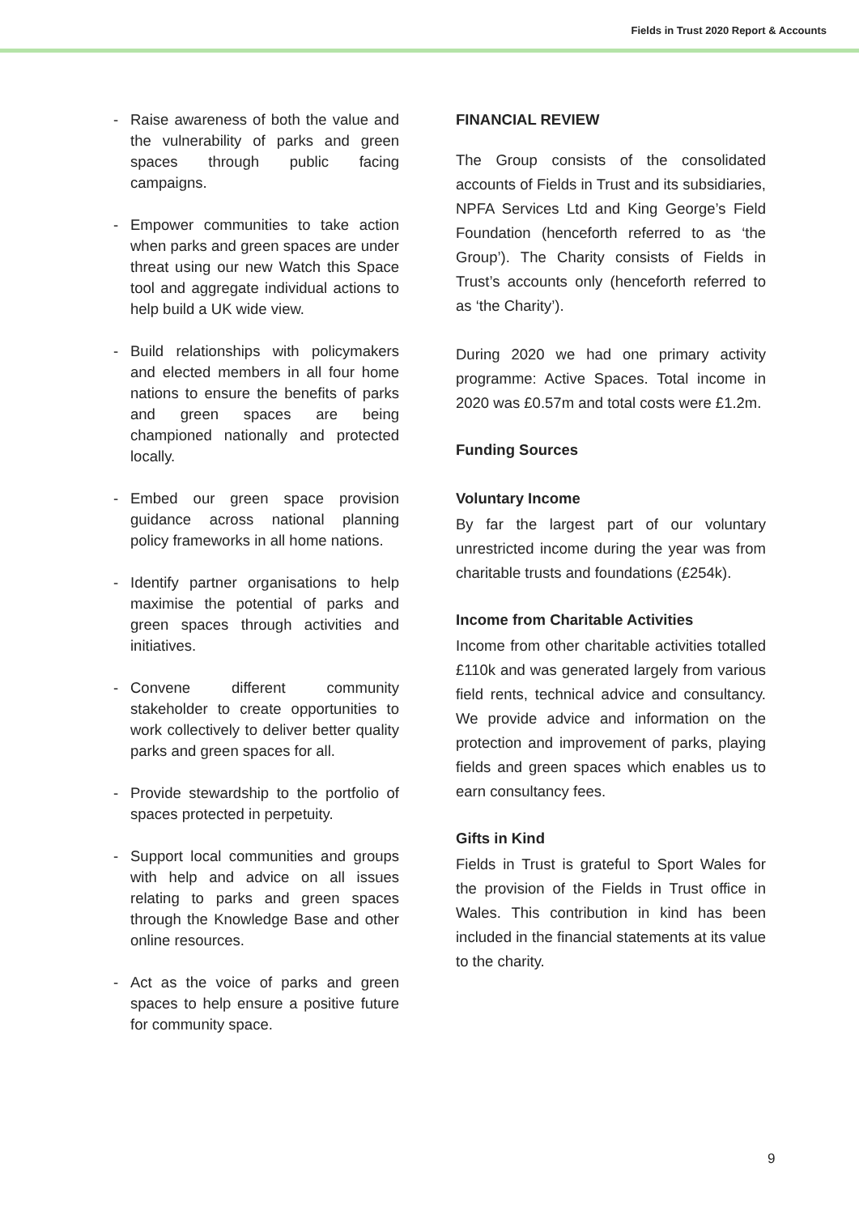Fields in Trust 2020 Report & Accounts
- Raise awareness of both the value and the vulnerability of parks and green spaces through public facing campaigns.
- Empower communities to take action when parks and green spaces are under threat using our new Watch this Space tool and aggregate individual actions to help build a UK wide view.
- Build relationships with policymakers and elected members in all four home nations to ensure the benefits of parks and green spaces are being championed nationally and protected locally.
- Embed our green space provision guidance across national planning policy frameworks in all home nations.
- Identify partner organisations to help maximise the potential of parks and green spaces through activities and initiatives.
- Convene different community stakeholder to create opportunities to work collectively to deliver better quality parks and green spaces for all.
- Provide stewardship to the portfolio of spaces protected in perpetuity.
- Support local communities and groups with help and advice on all issues relating to parks and green spaces through the Knowledge Base and other online resources.
- Act as the voice of parks and green spaces to help ensure a positive future for community space.
FINANCIAL REVIEW
The Group consists of the consolidated accounts of Fields in Trust and its subsidiaries, NPFA Services Ltd and King George’s Field Foundation (henceforth referred to as ‘the Group’). The Charity consists of Fields in Trust’s accounts only (henceforth referred to as ‘the Charity’).
During 2020 we had one primary activity programme: Active Spaces. Total income in 2020 was £0.57m and total costs were £1.2m.
Funding Sources
Voluntary Income
By far the largest part of our voluntary unrestricted income during the year was from charitable trusts and foundations (£254k).
Income from Charitable Activities
Income from other charitable activities totalled £110k and was generated largely from various field rents, technical advice and consultancy. We provide advice and information on the protection and improvement of parks, playing fields and green spaces which enables us to earn consultancy fees.
Gifts in Kind
Fields in Trust is grateful to Sport Wales for the provision of the Fields in Trust office in Wales. This contribution in kind has been included in the financial statements at its value to the charity.
9